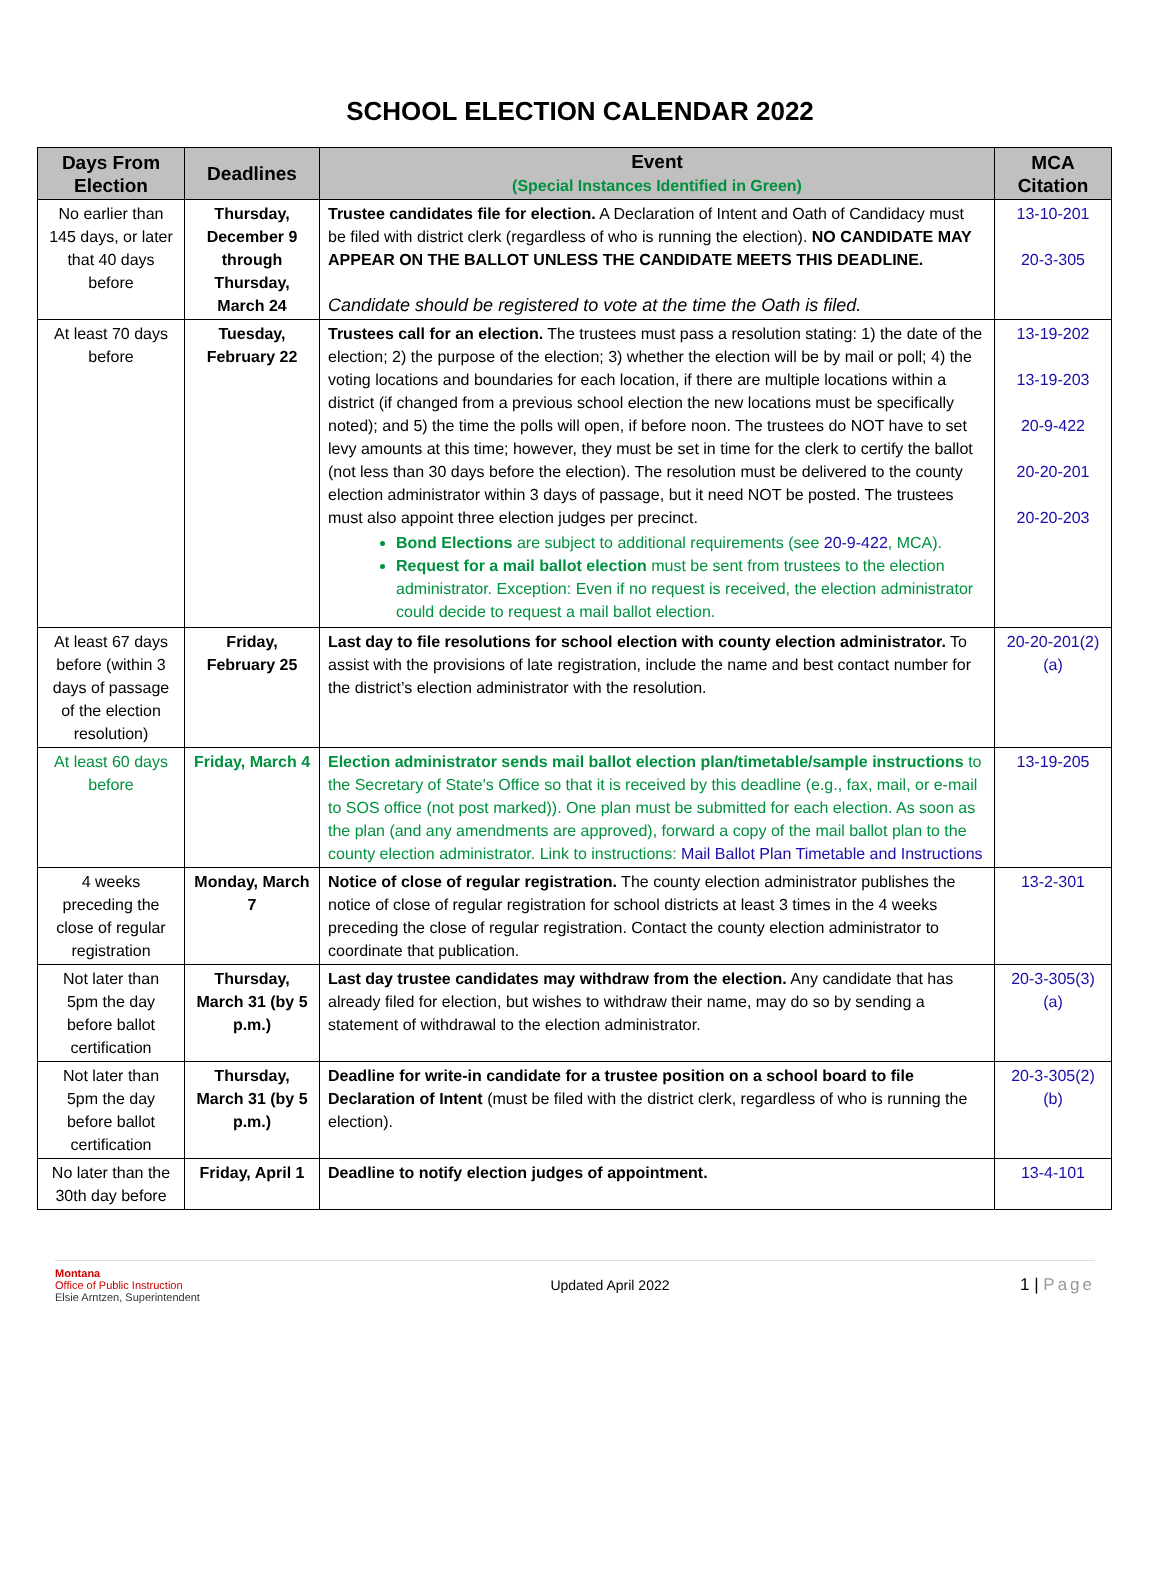SCHOOL ELECTION CALENDAR 2022
| Days From Election | Deadlines | Event (Special Instances Identified in Green) | MCA Citation |
| --- | --- | --- | --- |
| No earlier than 145 days, or later that 40 days before | Thursday, December 9 through Thursday, March 24 | Trustee candidates file for election. A Declaration of Intent and Oath of Candidacy must be filed with district clerk (regardless of who is running the election). NO CANDIDATE MAY APPEAR ON THE BALLOT UNLESS THE CANDIDATE MEETS THIS DEADLINE. Candidate should be registered to vote at the time the Oath is filed. | 13-10-201 20-3-305 |
| At least 70 days before | Tuesday, February 22 | Trustees call for an election. The trustees must pass a resolution stating: 1) the date of the election; 2) the purpose of the election; 3) whether the election will be by mail or poll; 4) the voting locations and boundaries for each location, if there are multiple locations within a district (if changed from a previous school election the new locations must be specifically noted); and 5) the time the polls will open, if before noon. The trustees do NOT have to set levy amounts at this time; however, they must be set in time for the clerk to certify the ballot (not less than 30 days before the election). The resolution must be delivered to the county election administrator within 3 days of passage, but it need NOT be posted. The trustees must also appoint three election judges per precinct. Bond Elections are subject to additional requirements (see 20-9-422 , MCA). Request for a mail ballot election must be sent from trustees to the election administrator. Exception: Even if no request is received, the election administrator could decide to request a mail ballot election. | 13-19-202 13-19-203 20-9-422 20-20-201 20-20-203 |
| At least 67 days before (within 3 days of passage of the election resolution) | Friday, February 25 | Last day to file resolutions for school election with county election administrator. To assist with the provisions of late registration, include the name and best contact number for the district’s election administrator with the resolution. | 20-20-201(2)(a) |
| At least 60 days before | Friday, March 4 | Election administrator sends mail ballot election plan/timetable/sample instructions to the Secretary of State's Office so that it is received by this deadline (e.g., fax, mail, or e-mail to SOS office (not post marked)). One plan must be submitted for each election. As soon as the plan (and any amendments are approved), forward a copy of the mail ballot plan to the county election administrator. Link to instructions: Mail Ballot Plan Timetable and Instructions | 13-19-205 |
| 4 weeks preceding the close of regular registration | Monday, March 7 | Notice of close of regular registration. The county election administrator publishes the notice of close of regular registration for school districts at least 3 times in the 4 weeks preceding the close of regular registration. Contact the county election administrator to coordinate that publication. | 13-2-301 |
| Not later than 5pm the day before ballot certification | Thursday, March 31 (by 5 p.m.) | Last day trustee candidates may withdraw from the election. Any candidate that has already filed for election, but wishes to withdraw their name, may do so by sending a statement of withdrawal to the election administrator. | 20-3-305(3)(a) |
| Not later than 5pm the day before ballot certification | Thursday, March 31 (by 5 p.m.) | Deadline for write-in candidate for a trustee position on a school board to file Declaration of Intent (must be filed with the district clerk, regardless of who is running the election). | 20-3-305(2)(b) |
| No later than the 30th day before | Friday, April 1 | Deadline to notify election judges of appointment. | 13-4-101 |
Montana
Office of Public Instruction
Elsie Arntzen, Superintendent
Updated April 2022
1 | Page